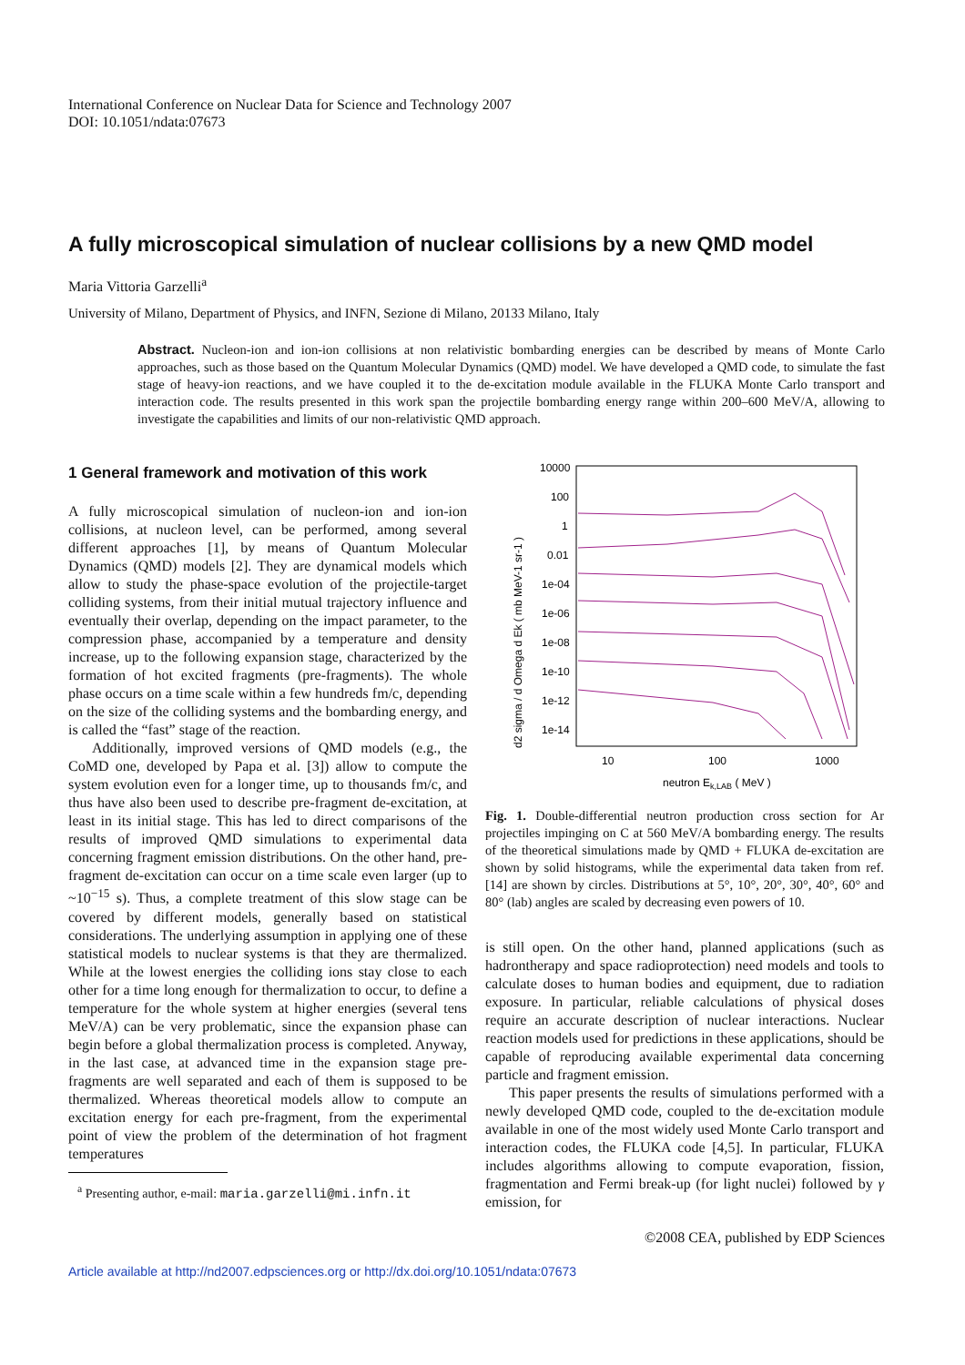International Conference on Nuclear Data for Science and Technology 2007
DOI: 10.1051/ndata:07673
A fully microscopical simulation of nuclear collisions by a new QMD model
Maria Vittoria Garzelli<sup>a</sup>
University of Milano, Department of Physics, and INFN, Sezione di Milano, 20133 Milano, Italy
Abstract. Nucleon-ion and ion-ion collisions at non relativistic bombarding energies can be described by means of Monte Carlo approaches, such as those based on the Quantum Molecular Dynamics (QMD) model. We have developed a QMD code, to simulate the fast stage of heavy-ion reactions, and we have coupled it to the de-excitation module available in the FLUKA Monte Carlo transport and interaction code. The results presented in this work span the projectile bombarding energy range within 200–600 MeV/A, allowing to investigate the capabilities and limits of our non-relativistic QMD approach.
1 General framework and motivation of this work
A fully microscopical simulation of nucleon-ion and ion-ion collisions, at nucleon level, can be performed, among several different approaches [1], by means of Quantum Molecular Dynamics (QMD) models [2]. They are dynamical models which allow to study the phase-space evolution of the projectile-target colliding systems, from their initial mutual trajectory influence and eventually their overlap, depending on the impact parameter, to the compression phase, accompanied by a temperature and density increase, up to the following expansion stage, characterized by the formation of hot excited fragments (pre-fragments). The whole phase occurs on a time scale within a few hundreds fm/c, depending on the size of the colliding systems and the bombarding energy, and is called the “fast” stage of the reaction.
Additionally, improved versions of QMD models (e.g., the CoMD one, developed by Papa et al. [3]) allow to compute the system evolution even for a longer time, up to thousands fm/c, and thus have also been used to describe pre-fragment de-excitation, at least in its initial stage. This has led to direct comparisons of the results of improved QMD simulations to experimental data concerning fragment emission distributions. On the other hand, pre-fragment de-excitation can occur on a time scale even larger (up to ~10<sup>−15</sup> s). Thus, a complete treatment of this slow stage can be covered by different models, generally based on statistical considerations. The underlying assumption in applying one of these statistical models to nuclear systems is that they are thermalized. While at the lowest energies the colliding ions stay close to each other for a time long enough for thermalization to occur, to define a temperature for the whole system at higher energies (several tens MeV/A) can be very problematic, since the expansion phase can begin before a global thermalization process is completed. Anyway, in the last case, at advanced time in the expansion stage pre-fragments are well separated and each of them is supposed to be thermalized. Whereas theoretical models allow to compute an excitation energy for each pre-fragment, from the experimental point of view the problem of the determination of hot fragment temperatures
<sup>a</sup> Presenting author, e-mail: maria.garzelli@mi.infn.it
10000
100
1
0.01
1e-04
1e-06
1e-08
1e-10
1e-12
1e-14
10
100
1000
neutron Ek,LAB ( MeV )
d2 sigma / d Omega d Ek ( mb MeV-1 sr-1 )
Fig. 1. Double-differential neutron production cross section for Ar projectiles impinging on C at 560 MeV/A bombarding energy. The results of the theoretical simulations made by QMD + FLUKA de-excitation are shown by solid histograms, while the experimental data taken from ref. [14] are shown by circles. Distributions at 5°, 10°, 20°, 30°, 40°, 60° and 80° (lab) angles are scaled by decreasing even powers of 10.
is still open. On the other hand, planned applications (such as hadrontherapy and space radioprotection) need models and tools to calculate doses to human bodies and equipment, due to radiation exposure. In particular, reliable calculations of physical doses require an accurate description of nuclear interactions. Nuclear reaction models used for predictions in these applications, should be capable of reproducing available experimental data concerning particle and fragment emission.
This paper presents the results of simulations performed with a newly developed QMD code, coupled to the de-excitation module available in one of the most widely used Monte Carlo transport and interaction codes, the FLUKA code [4,5]. In particular, FLUKA includes algorithms allowing to compute evaporation, fission, fragmentation and Fermi break-up (for light nuclei) followed by γ emission, for
©2008 CEA, published by EDP Sciences
Article available at http://nd2007.edpsciences.org or http://dx.doi.org/10.1051/ndata:07673